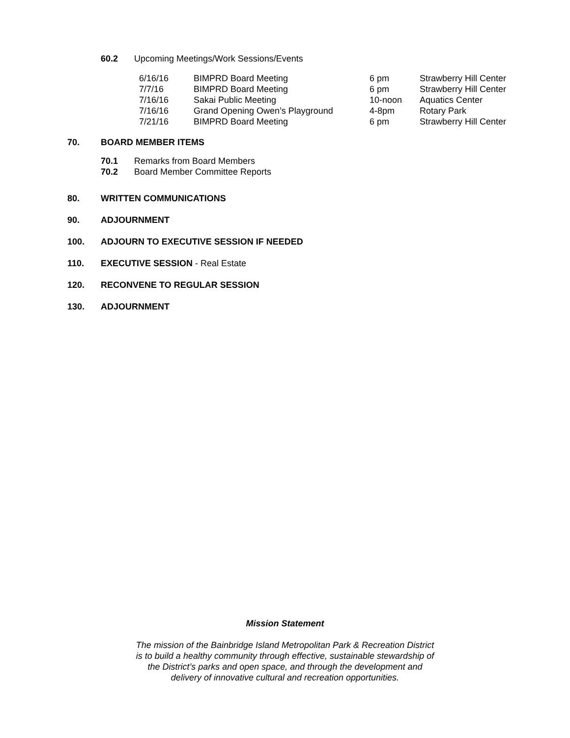60.2 Upcoming Meetings/Work Sessions/Events
| 6/16/16 | BIMPRD Board Meeting | 6 pm | Strawberry Hill Center |
| 7/7/16 | BIMPRD Board Meeting | 6 pm | Strawberry Hill Center |
| 7/16/16 | Sakai Public Meeting | 10-noon | Aquatics Center |
| 7/16/16 | Grand Opening Owen’s Playground | 4-8pm | Rotary Park |
| 7/21/16 | BIMPRD Board Meeting | 6 pm | Strawberry Hill Center |
70. BOARD MEMBER ITEMS
70.1 Remarks from Board Members
70.2 Board Member Committee Reports
80. WRITTEN COMMUNICATIONS
90. ADJOURNMENT
100. ADJOURN TO EXECUTIVE SESSION IF NEEDED
110. EXECUTIVE SESSION - Real Estate
120. RECONVENE TO REGULAR SESSION
130. ADJOURNMENT
Mission Statement
The mission of the Bainbridge Island Metropolitan Park & Recreation District
is to build a healthy community through effective, sustainable stewardship of
the District’s parks and open space, and through the development and
delivery of innovative cultural and recreation opportunities.